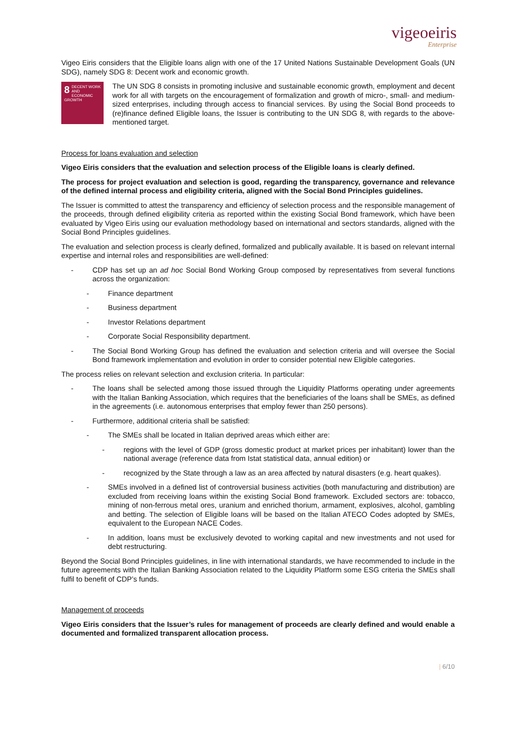vigeoeiris
Enterprise
Vigeo Eiris considers that the Eligible loans align with one of the 17 United Nations Sustainable Development Goals (UN SDG), namely SDG 8: Decent work and economic growth.
8 DECENT WORK AND ECONOMIC GROWTH
The UN SDG 8 consists in promoting inclusive and sustainable economic growth, employment and decent work for all with targets on the encouragement of formalization and growth of micro-, small- and medium-sized enterprises, including through access to financial services. By using the Social Bond proceeds to (re)finance defined Eligible loans, the Issuer is contributing to the UN SDG 8, with regards to the above-mentioned target.
Process for loans evaluation and selection
Vigeo Eiris considers that the evaluation and selection process of the Eligible loans is clearly defined.
The process for project evaluation and selection is good, regarding the transparency, governance and relevance of the defined internal process and eligibility criteria, aligned with the Social Bond Principles guidelines.
The Issuer is committed to attest the transparency and efficiency of selection process and the responsible management of the proceeds, through defined eligibility criteria as reported within the existing Social Bond framework, which have been evaluated by Vigeo Eiris using our evaluation methodology based on international and sectors standards, aligned with the Social Bond Principles guidelines.
The evaluation and selection process is clearly defined, formalized and publically available. It is based on relevant internal expertise and internal roles and responsibilities are well-defined:
- CDP has set up an ad hoc Social Bond Working Group composed by representatives from several functions across the organization:
- Finance department
- Business department
- Investor Relations department
- Corporate Social Responsibility department.
- The Social Bond Working Group has defined the evaluation and selection criteria and will oversee the Social Bond framework implementation and evolution in order to consider potential new Eligible categories.
The process relies on relevant selection and exclusion criteria. In particular:
- The loans shall be selected among those issued through the Liquidity Platforms operating under agreements with the Italian Banking Association, which requires that the beneficiaries of the loans shall be SMEs, as defined in the agreements (i.e. autonomous enterprises that employ fewer than 250 persons).
- Furthermore, additional criteria shall be satisfied:
- The SMEs shall be located in Italian deprived areas which either are:
- regions with the level of GDP (gross domestic product at market prices per inhabitant) lower than the national average (reference data from Istat statistical data, annual edition) or
- recognized by the State through a law as an area affected by natural disasters (e.g. heart quakes).
- SMEs involved in a defined list of controversial business activities (both manufacturing and distribution) are excluded from receiving loans within the existing Social Bond framework. Excluded sectors are: tobacco, mining of non-ferrous metal ores, uranium and enriched thorium, armament, explosives, alcohol, gambling and betting. The selection of Eligible loans will be based on the Italian ATECO Codes adopted by SMEs, equivalent to the European NACE Codes.
- In addition, loans must be exclusively devoted to working capital and new investments and not used for debt restructuring.
Beyond the Social Bond Principles guidelines, in line with international standards, we have recommended to include in the future agreements with the Italian Banking Association related to the Liquidity Platform some ESG criteria the SMEs shall fulfil to benefit of CDP’s funds.
Management of proceeds
Vigeo Eiris considers that the Issuer’s rules for management of proceeds are clearly defined and would enable a documented and formalized transparent allocation process.
| 6/10